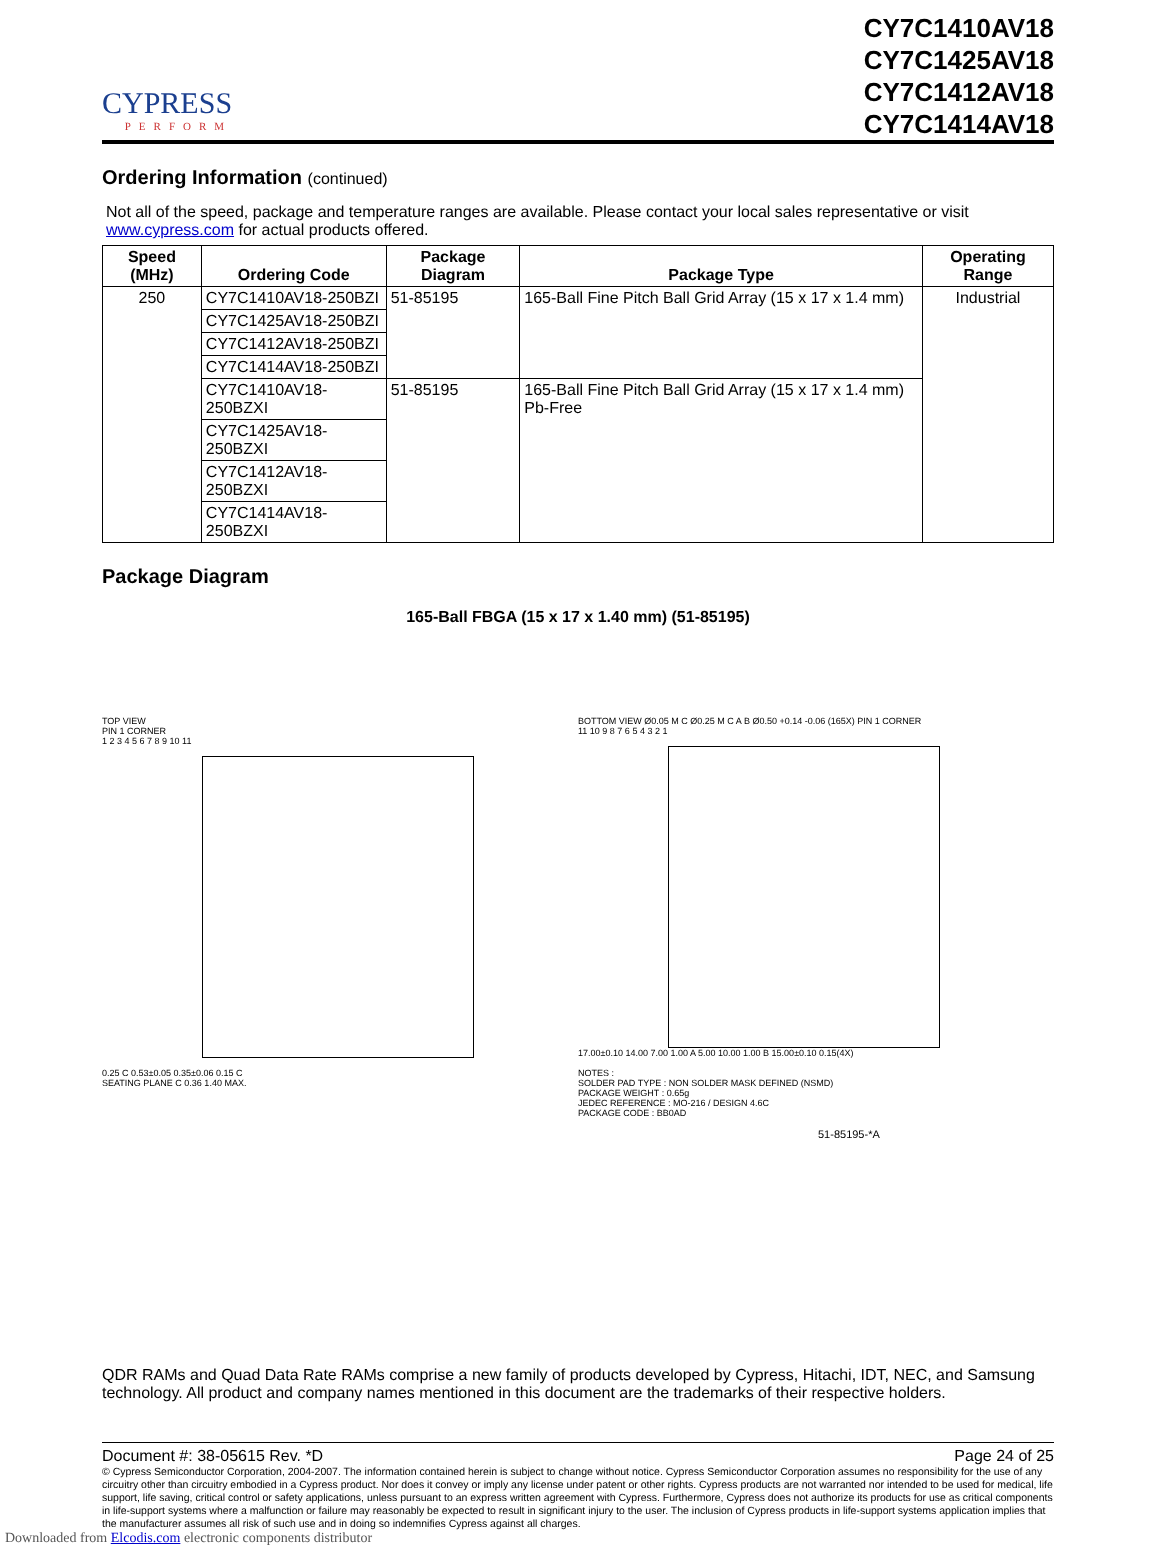CYPRESS
PERFORM
CY7C1410AV18
CY7C1425AV18
CY7C1412AV18
CY7C1414AV18
Ordering Information (continued)
Not all of the speed, package and temperature ranges are available. Please contact your local sales representative or visit www.cypress.com for actual products offered.
| Speed (MHz) | Ordering Code | Package Diagram | Package Type | Operating Range |
| --- | --- | --- | --- | --- |
| 250 | CY7C1410AV18-250BZI | 51-85195 | 165-Ball Fine Pitch Ball Grid Array (15 x 17 x 1.4 mm) | Industrial |
| | CY7C1425AV18-250BZI | | | |
| | CY7C1412AV18-250BZI | | | |
| | CY7C1414AV18-250BZI | | | |
| | CY7C1410AV18-250BZXI | 51-85195 | 165-Ball Fine Pitch Ball Grid Array (15 x 17 x 1.4 mm) Pb-Free | |
| | CY7C1425AV18-250BZXI | | | |
| | CY7C1412AV18-250BZXI | | | |
| | CY7C1414AV18-250BZXI | | | |
Package Diagram
165-Ball FBGA (15 x 17 x 1.40 mm) (51-85195)
TOP VIEW
PIN 1 CORNER
1 2 3 4 5 6 7 8 9 10 11
0.25 C 0.53±0.05 0.35±0.06 0.15 C
SEATING PLANE C 0.36 1.40 MAX.
BOTTOM VIEW Ø0.05 M C Ø0.25 M C A B Ø0.50 +0.14 -0.06 (165X) PIN 1 CORNER
11 10 9 8 7 6 5 4 3 2 1
17.00±0.10 14.00 7.00 1.00 A 5.00 10.00 1.00 B 15.00±0.10 0.15(4X)
NOTES :
SOLDER PAD TYPE : NON SOLDER MASK DEFINED (NSMD)
PACKAGE WEIGHT : 0.65g
JEDEC REFERENCE : MO-216 / DESIGN 4.6C
PACKAGE CODE : BB0AD
51-85195-*A
QDR RAMs and Quad Data Rate RAMs comprise a new family of products developed by Cypress, Hitachi, IDT, NEC, and Samsung technology. All product and company names mentioned in this document are the trademarks of their respective holders.
Document #: 38-05615 Rev. *D Page 24 of 25
© Cypress Semiconductor Corporation, 2004-2007. The information contained herein is subject to change without notice. Cypress Semiconductor Corporation assumes no responsibility for the use of any circuitry other than circuitry embodied in a Cypress product. Nor does it convey or imply any license under patent or other rights. Cypress products are not warranted nor intended to be used for medical, life support, life saving, critical control or safety applications, unless pursuant to an express written agreement with Cypress. Furthermore, Cypress does not authorize its products for use as critical components in life-support systems where a malfunction or failure may reasonably be expected to result in significant injury to the user. The inclusion of Cypress products in life-support systems application implies that the manufacturer assumes all risk of such use and in doing so indemnifies Cypress against all charges.
Downloaded from Elcodis.com electronic components distributor